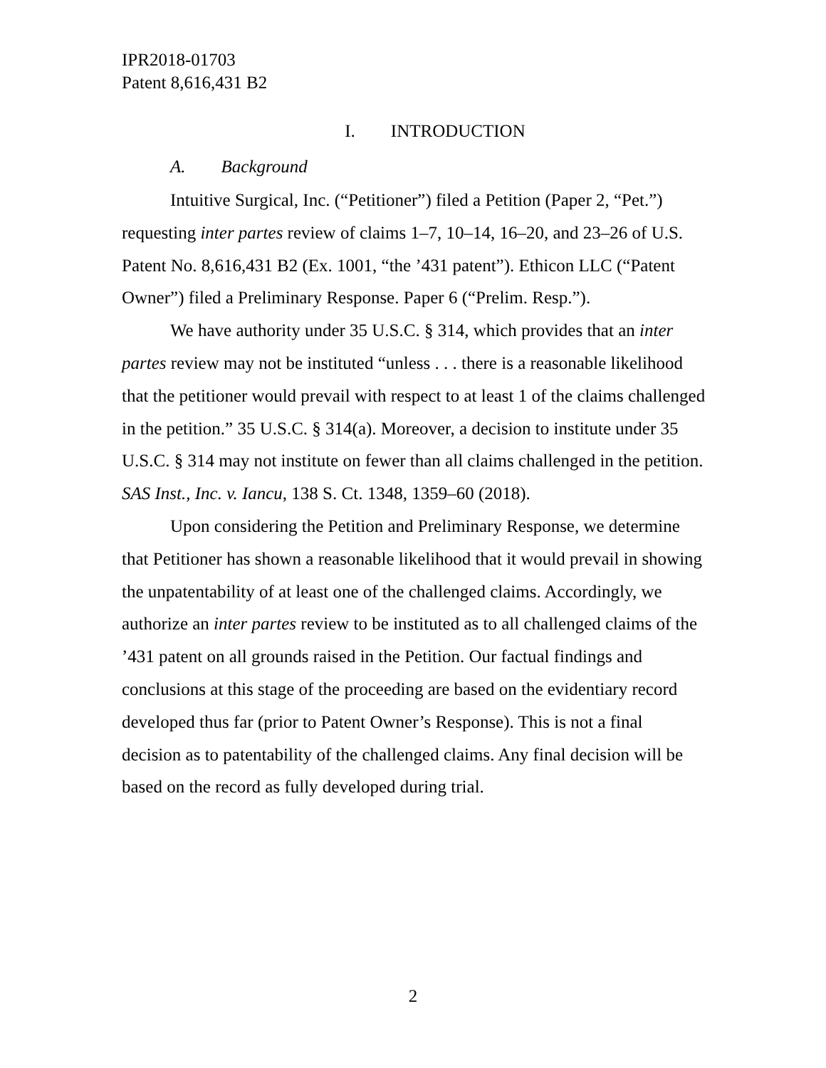IPR2018-01703
Patent 8,616,431 B2
I. INTRODUCTION
A. Background
Intuitive Surgical, Inc. (“Petitioner”) filed a Petition (Paper 2, “Pet.”) requesting inter partes review of claims 1–7, 10–14, 16–20, and 23–26 of U.S. Patent No. 8,616,431 B2 (Ex. 1001, “the ’431 patent”). Ethicon LLC (“Patent Owner”) filed a Preliminary Response. Paper 6 (“Prelim. Resp.”).
We have authority under 35 U.S.C. § 314, which provides that an inter partes review may not be instituted “unless . . . there is a reasonable likelihood that the petitioner would prevail with respect to at least 1 of the claims challenged in the petition.” 35 U.S.C. § 314(a). Moreover, a decision to institute under 35 U.S.C. § 314 may not institute on fewer than all claims challenged in the petition. SAS Inst., Inc. v. Iancu, 138 S. Ct. 1348, 1359–60 (2018).
Upon considering the Petition and Preliminary Response, we determine that Petitioner has shown a reasonable likelihood that it would prevail in showing the unpatentability of at least one of the challenged claims. Accordingly, we authorize an inter partes review to be instituted as to all challenged claims of the ’431 patent on all grounds raised in the Petition. Our factual findings and conclusions at this stage of the proceeding are based on the evidentiary record developed thus far (prior to Patent Owner’s Response). This is not a final decision as to patentability of the challenged claims. Any final decision will be based on the record as fully developed during trial.
2